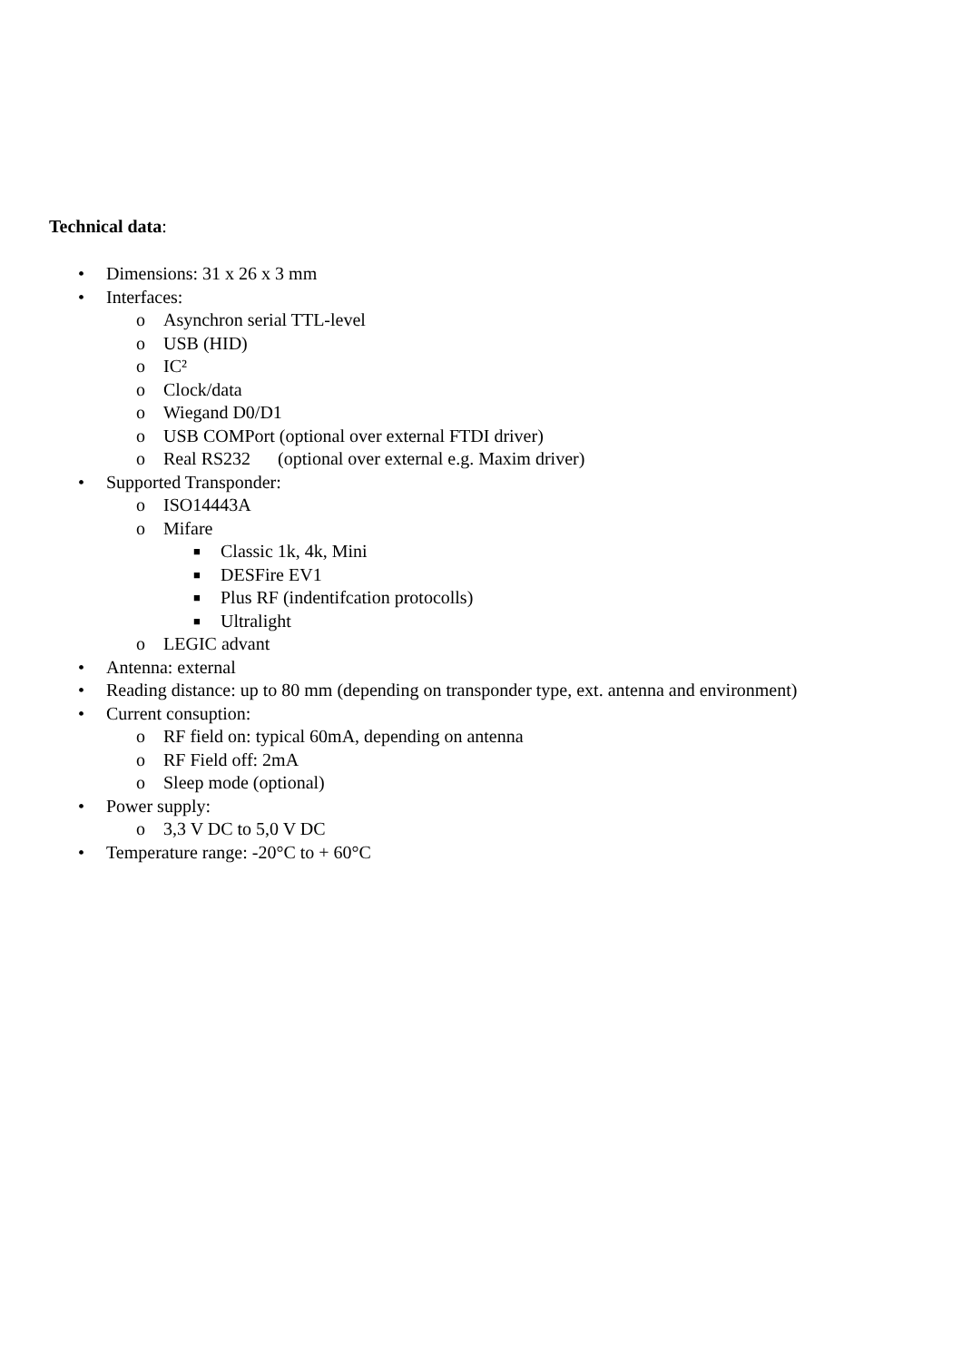Technical data:
• Dimensions: 31 x 26 x 3 mm
• Interfaces:
o Asynchron serial TTL-level
o USB (HID)
o IC²
o Clock/data
o Wiegand D0/D1
o USB COMPort (optional over external FTDI driver)
o Real RS232 (optional over external e.g. Maxim driver)
• Supported Transponder:
o ISO14443A
o Mifare
■ Classic 1k, 4k, Mini
■ DESFire EV1
■ Plus RF (indentifcation protocolls)
■ Ultralight
o LEGIC advant
• Antenna: external
• Reading distance: up to 80 mm (depending on transponder type, ext. antenna and environment)
• Current consuption:
o RF field on: typical 60mA, depending on antenna
o RF Field off: 2mA
o Sleep mode (optional)
• Power supply:
o 3,3 V DC to 5,0 V DC
• Temperature range: -20°C to + 60°C